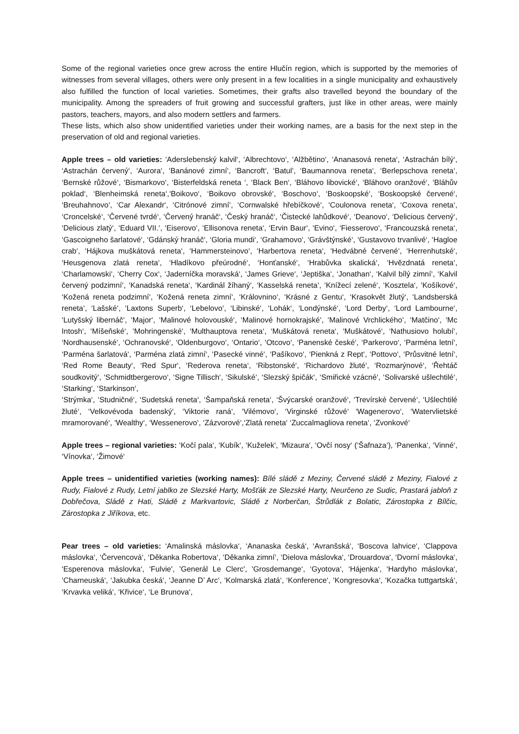Some of the regional varieties once grew across the entire Hlučín region, which is supported by the memories of witnesses from several villages, others were only present in a few localities in a single municipality and exhaustively also fulfilled the function of local varieties. Sometimes, their grafts also travelled beyond the boundary of the municipality. Among the spreaders of fruit growing and successful grafters, just like in other areas, were mainly pastors, teachers, mayors, and also modern settlers and farmers.
These lists, which also show unidentified varieties under their working names, are a basis for the next step in the preservation of old and regional varieties.
Apple trees – old varieties: ‘Aderslebenský kalvil‘, ‘Albrechtovo‘, ‘Alžbětino‘, ‘Ananasová reneta‘, ‘Astrachán bílý‘, ‘Astrachán červený‘, ‘Aurora‘, ‘Banánové zimní‘, ‘Bancroft‘, ‘Batul‘, ‘Baumannova reneta‘, ‘Berlepschova reneta‘, ‘Bernské růžové‘, ‘Bismarkovo‘, ‘Bisterfeldská reneta ‘, ‘Black Ben‘, ‘Bláhovo libovické‘, ‘Bláhovo oranžové‘, ‘Bláhův poklad‘, ‘Blenheimská reneta‘,‘Boikovo‘, ‘Boikovo obrovské‘, ‘Boschovo‘, ‘Boskoopské‘, ‘Boskoopské červené‘, ‘Breuhahnovo‘, ‘Car Alexandr‘, ‘Citrónové zimní‘, ‘Cornwalské hřebíčkové‘, ‘Coulonova reneta‘, ‘Coxova reneta‘, ‘Croncelské‘, ‘Červené tvrdé‘, ‘Červený hranáč‘, ‘Český hranáč‘, ‘Čistecké lahůdkové‘, ‘Deanovo‘, ‘Delicious červený‘, ‘Delicious zlatý‘, ‘Eduard VII.‘, ‘Eiserovo‘, ‘Ellisonova reneta‘, ‘Ervin Baur‘, ‘Evino‘, ‘Fiesserovo‘, ‘Francouzská reneta‘, ‘Gascoigneho šarlatové‘, ‘Gdánský hranáč‘, ‘Gloria mundi‘, ‘Grahamovo‘, ‘Grávštýnské‘, ‘Gustavovo trvanlivé‘, ‘Hagloe crab‘, ‘Hájkova muškátová reneta‘, ‘Hammersteinovo‘, ‘Harbertova reneta‘, ‘Hedvábné červené‘, ‘Herrenhutské‘, ‘Heusgenova zlatá reneta‘, ‘Hladíkovo přeúrodné‘, ‘Honťanské‘, ‘Hrabůvka skalická‘, ‘Hvězdnatá reneta‘, ‘Charlamowski‘, ‘Cherry Cox‘, ‘Jaderníčka moravská‘, ‘James Grieve‘, ‘Jeptiška‘, ‘Jonathan‘, ‘Kalvil bílý zimní‘, ‘Kalvil červený podzimní‘, ‘Kanadská reneta‘, ‘Kardinál žíhaný‘, ‘Kasselská reneta‘, ‘Knížecí zelené‘, ‘Kosztela‘, ‘Košíkové‘, ‘Kožená reneta podzimní‘, ‘Kožená reneta zimní‘, ‘Královnino‘, ‘Krásné z Gentu‘, ‘Krasokvět žlutý‘, ‘Landsberská reneta‘, ‘Lašské‘, ‘Laxtons Superb‘, ‘Lebelovo‘, ‘Libinské‘, ‘Lohák‘, ‘Londýnské‘, ‘Lord Derby‘, ‘Lord Lambourne‘, ‘Lutyšský libernáč‘, ‘Major‘, ‘Malinové holovouské‘, ‘Malinové hornokrajské‘, ‘Malinové Vrchlického‘, ‘Matčino‘, ‘Mc Intosh‘, ‘Míšeňské‘, ‘Mohringenské‘, ‘Multhauptova reneta‘, ‘Muškátová reneta‘, ‘Muškátové‘, ‘Nathusiovo holubí‘, ‘Nordhausenské‘, ‘Ochranovské‘, ‘Oldenburgovo‘, ‘Ontario‘, ‘Otcovo‘, ‘Panenské české‘, ‘Parkerovo‘, ‘Parména letní‘, ‘Parména šarlatová‘, ‘Parména zlatá zimní‘, ‘Pasecké vinné‘, ‘Pašíkovo‘, ‘Pienkná z Rept‘, ‘Pottovo‘, ‘Průsvitné letní‘, ‘Red Rome Beauty‘, ‘Red Spur‘, ‘Rederova reneta‘, ‘Ribstonské‘, ‘Richardovo žluté‘, ‘Rozmarýnové‘, ‘Řehtáč soudkovitý‘, ‘Schmidtbergerovo‘, ‘Signe Tillisch‘, ‘Sikulské‘, ‘Slezský špičák‘, ‘Smiřické vzácné‘, ‘Solivarské ušlechtilé‘, ‘Starking‘, ‘Starkinson‘,
‘Strýmka‘, ‘Studničné‘, ‘Sudetská reneta‘, ‘Šampaňská reneta‘, ‘Švýcarské oranžové‘, ‘Trevírské červené‘, ‘Ušlechtilé žluté‘, ‘Velkovévoda badenský‘, ‘Viktorie raná‘, ‘Vilémovo‘, ‘Virginské růžové‘ ‘Wagenerovo‘, ‘Watervlietské mramorované‘, ‘Wealthy‘, ‘Wessenerovo‘, ‘Zázvorové‘,‘Zlatá reneta‘ ‘Zuccalmagliova reneta‘, ‘Zvonkové‘
Apple trees – regional varieties: ‘Kočí pala‘, ‘Kubík‘, ‘Kuželek‘, ‘Mizaura‘, ‘Ovčí nosy‘ (‘Šafnaza‘), ‘Panenka‘, ‘Vinné‘, ‘Vínovka‘, ‘Žimové‘
Apple trees – unidentified varieties (working names): Bílé sládě z Meziny, Červené sládě z Meziny, Fialové z Rudy, Fialové z Rudy, Letní jablko ze Slezské Harty, Mošťák ze Slezské Harty, Neurčeno ze Sudic, Prastará jabloň z Dobřečova, Sládě z Hati, Sládě z Markvartovic, Sládě z Norberčan, Štrůdlák z Bolatic, Zárostopka z Bílčic, Zárostopka z Jiříkova, etc.
Pear trees – old varieties: ‘Amalinská máslovka‘, ‘Ananaska česká‘, ‘Avranšská‘, ‘Boscova lahvice‘, ‘Clappova máslovka‘, ‘Červencová‘, ‘Děkanka Robertova‘, ‘Děkanka zimní‘, ‘Dielova máslovka‘, ‘Drouardova‘, ‘Dvorní máslovka‘, ‘Esperenova máslovka‘, ‘Fulvie', 'Generál Le Clerc', 'Grosdemange‘, ‘Gyotova‘, ‘Hájenka‘, ‘Hardyho máslovka‘, ‘Charneuská‘, ‘Jakubka česká‘, ‘Jeanne D’ Arc‘, ‘Kolmarská zlatá‘, ‘Konference‘, ‘Kongresovka‘, ‘Kozačka tuttgartská‘, ‘Krvavka veliká‘, ‘Křivice‘, ‘Le Brunova‘,